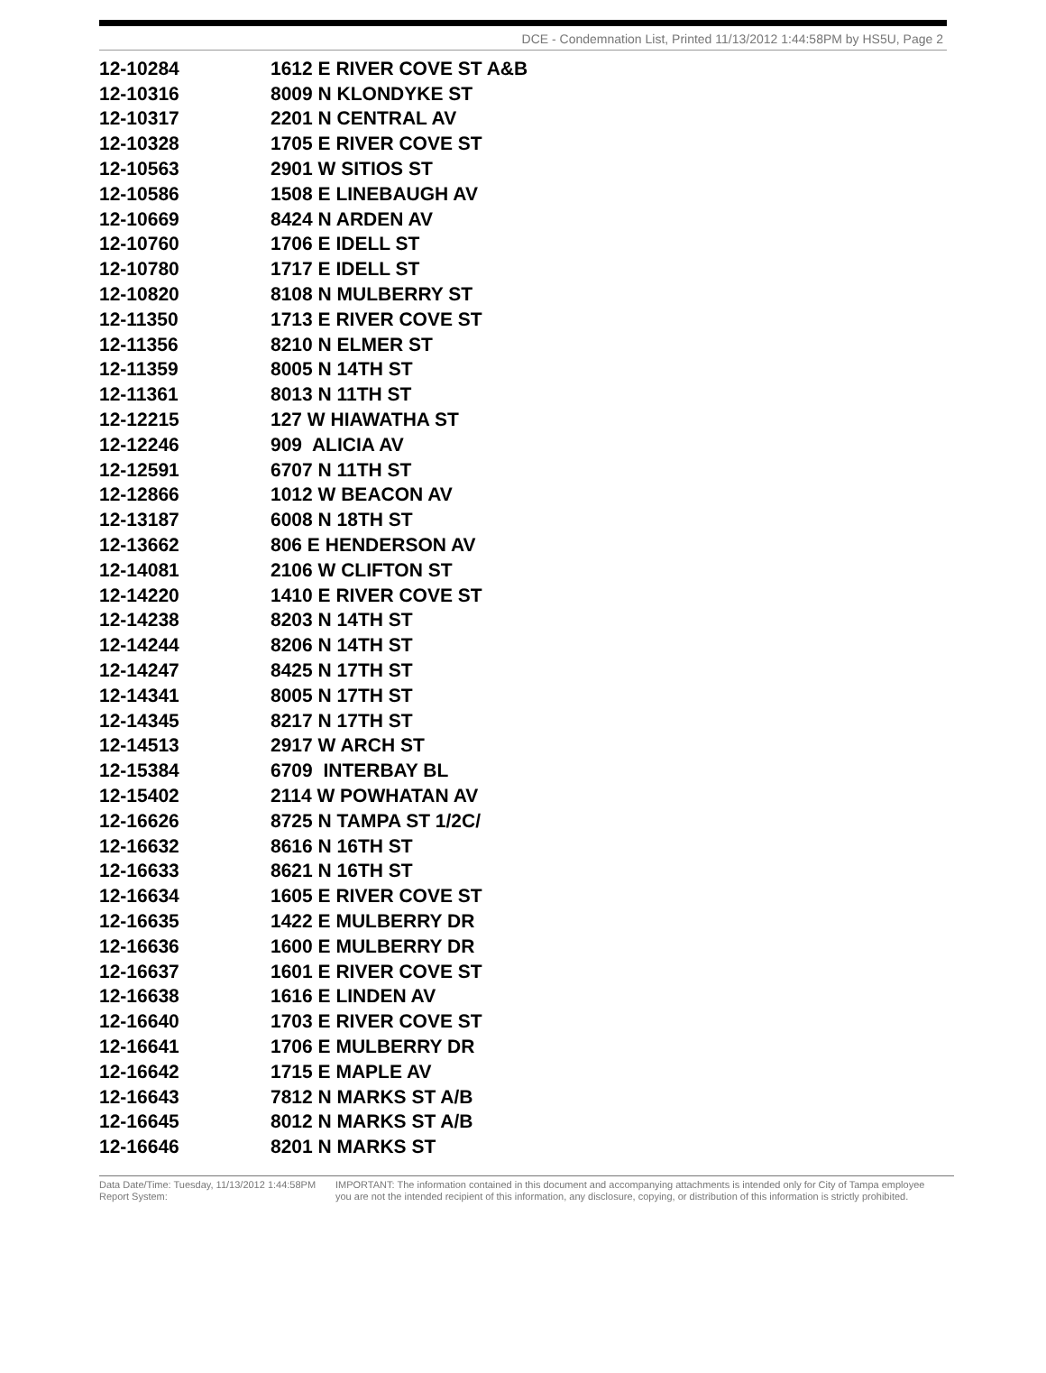DCE - Condemnation List, Printed 11/13/2012 1:44:58PM by HS5U, Page 2
| 12-10284 | 1612 E RIVER COVE ST A&B |
| 12-10316 | 8009 N KLONDYKE ST |
| 12-10317 | 2201 N CENTRAL AV |
| 12-10328 | 1705 E RIVER COVE ST |
| 12-10563 | 2901 W SITIOS ST |
| 12-10586 | 1508 E LINEBAUGH AV |
| 12-10669 | 8424 N ARDEN AV |
| 12-10760 | 1706 E IDELL ST |
| 12-10780 | 1717 E IDELL ST |
| 12-10820 | 8108 N MULBERRY ST |
| 12-11350 | 1713 E RIVER COVE ST |
| 12-11356 | 8210 N ELMER ST |
| 12-11359 | 8005 N 14TH ST |
| 12-11361 | 8013 N 11TH ST |
| 12-12215 | 127 W HIAWATHA ST |
| 12-12246 | 909 ALICIA AV |
| 12-12591 | 6707 N 11TH ST |
| 12-12866 | 1012 W BEACON AV |
| 12-13187 | 6008 N 18TH ST |
| 12-13662 | 806 E HENDERSON AV |
| 12-14081 | 2106 W CLIFTON ST |
| 12-14220 | 1410 E RIVER COVE ST |
| 12-14238 | 8203 N 14TH ST |
| 12-14244 | 8206 N 14TH ST |
| 12-14247 | 8425 N 17TH ST |
| 12-14341 | 8005 N 17TH ST |
| 12-14345 | 8217 N 17TH ST |
| 12-14513 | 2917 W ARCH ST |
| 12-15384 | 6709 INTERBAY BL |
| 12-15402 | 2114 W POWHATAN AV |
| 12-16626 | 8725 N TAMPA ST 1/2C/ |
| 12-16632 | 8616 N 16TH ST |
| 12-16633 | 8621 N 16TH ST |
| 12-16634 | 1605 E RIVER COVE ST |
| 12-16635 | 1422 E MULBERRY DR |
| 12-16636 | 1600 E MULBERRY DR |
| 12-16637 | 1601 E RIVER COVE ST |
| 12-16638 | 1616 E LINDEN AV |
| 12-16640 | 1703 E RIVER COVE ST |
| 12-16641 | 1706 E MULBERRY DR |
| 12-16642 | 1715 E MAPLE AV |
| 12-16643 | 7812 N MARKS ST A/B |
| 12-16645 | 8012 N MARKS ST A/B |
| 12-16646 | 8201 N MARKS ST |
Data Date/Time: Tuesday, 11/13/2012 1:44:58PM
Report System:
IMPORTANT: The information contained in this document and accompanying attachments is intended only for City of Tampa employee
you are not the intended recipient of this information, any disclosure, copying, or distribution of this information is strictly prohibited.